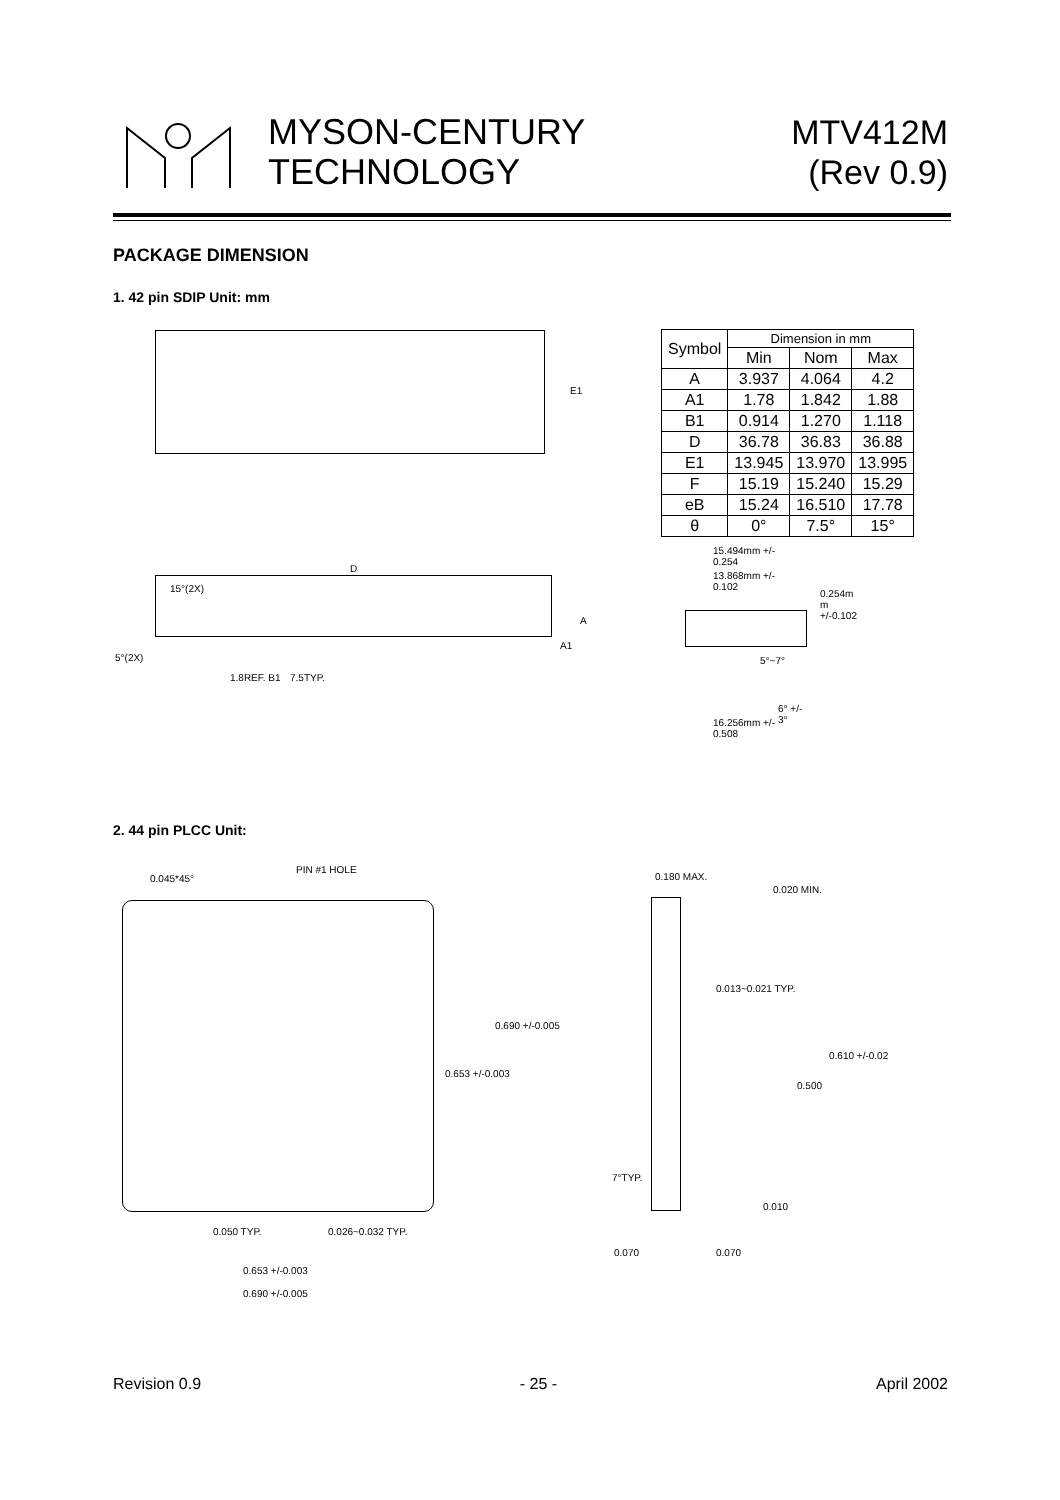MYSON-CENTURY
TECHNOLOGY
MTV412M
(Rev 0.9)
PACKAGE DIMENSION
1. 42 pin SDIP Unit: mm
E1
D
15°(2X)
5°(2X)
1.8REF. B1 7.5TYP.
A
A1
| Symbol | Dimension in mm | | |
| --- | --- | --- | --- |
| | Min | Nom | Max |
| A | 3.937 | 4.064 | 4.2 |
| A1 | 1.78 | 1.842 | 1.88 |
| B1 | 0.914 | 1.270 | 1.118 |
| D | 36.78 | 36.83 | 36.88 |
| E1 | 13.945 | 13.970 | 13.995 |
| F | 15.19 | 15.240 | 15.29 |
| eB | 15.24 | 16.510 | 17.78 |
| θ | 0° | 7.5° | 15° |
15.494mm +/-
0.254
13.868mm +/-
0.102
0.254m
m
+/-0.102
5°~7°
6° +/-
3°
16.256mm +/-
0.508
2. 44 pin PLCC Unit:
0.045*45°
PIN #1 HOLE
0.690 +/-0.005
0.653 +/-0.003
0.050 TYP. 0.026~0.032 TYP.
0.653 +/-0.003
0.690 +/-0.005
0.180 MAX.
0.020 MIN.
0.013~0.021 TYP.
0.610 +/-0.02
0.500
7°TYP.
0.010
0.070 0.070
Revision 0.9 - 25 - April 2002